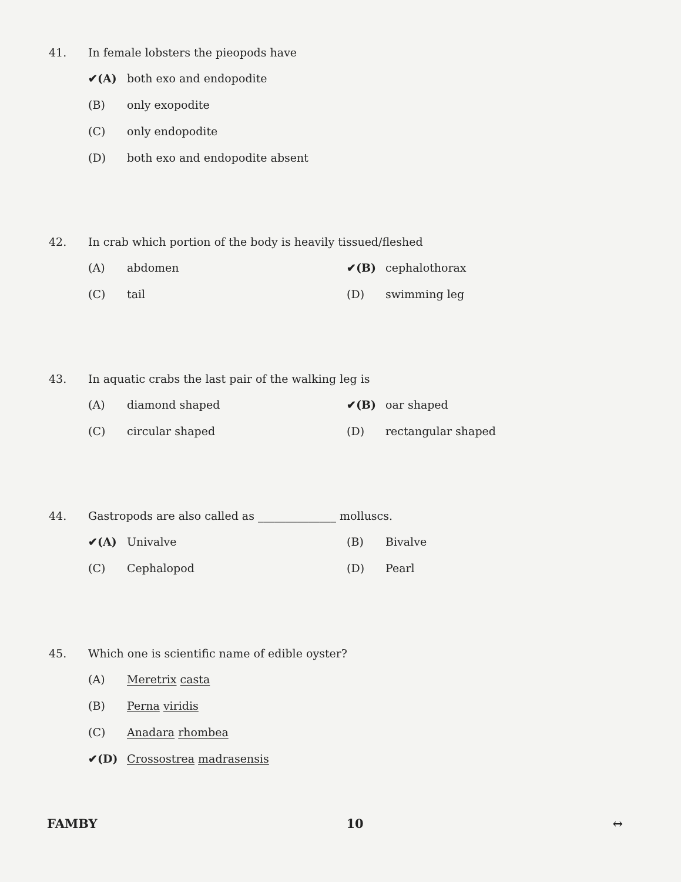41. In female lobsters the pieopods have
✔(A)
both exo and endopodite
(B)
only exopodite
(C)
only endopodite
(D)
both exo and endopodite absent
42. In crab which portion of the body is heavily tissued/fleshed
(A)
abdomen
✔(B)
cephalothorax
(C)
tail
(D)
swimming leg
43. In aquatic crabs the last pair of the walking leg is
(A)
diamond shaped
✔(B)
oar shaped
(C)
circular shaped
(D)
rectangular shaped
44. Gastropods are also called as ______________ molluscs.
✔(A)
Univalve
(B)
Bivalve
(C)
Cephalopod
(D)
Pearl
45. Which one is scientific name of edible oyster?
(A) Meretrix casta
(B) Perna viridis
(C) Anadara rhombea
✔(D) Crossostrea madrasensis
FAMBY 10 ↔